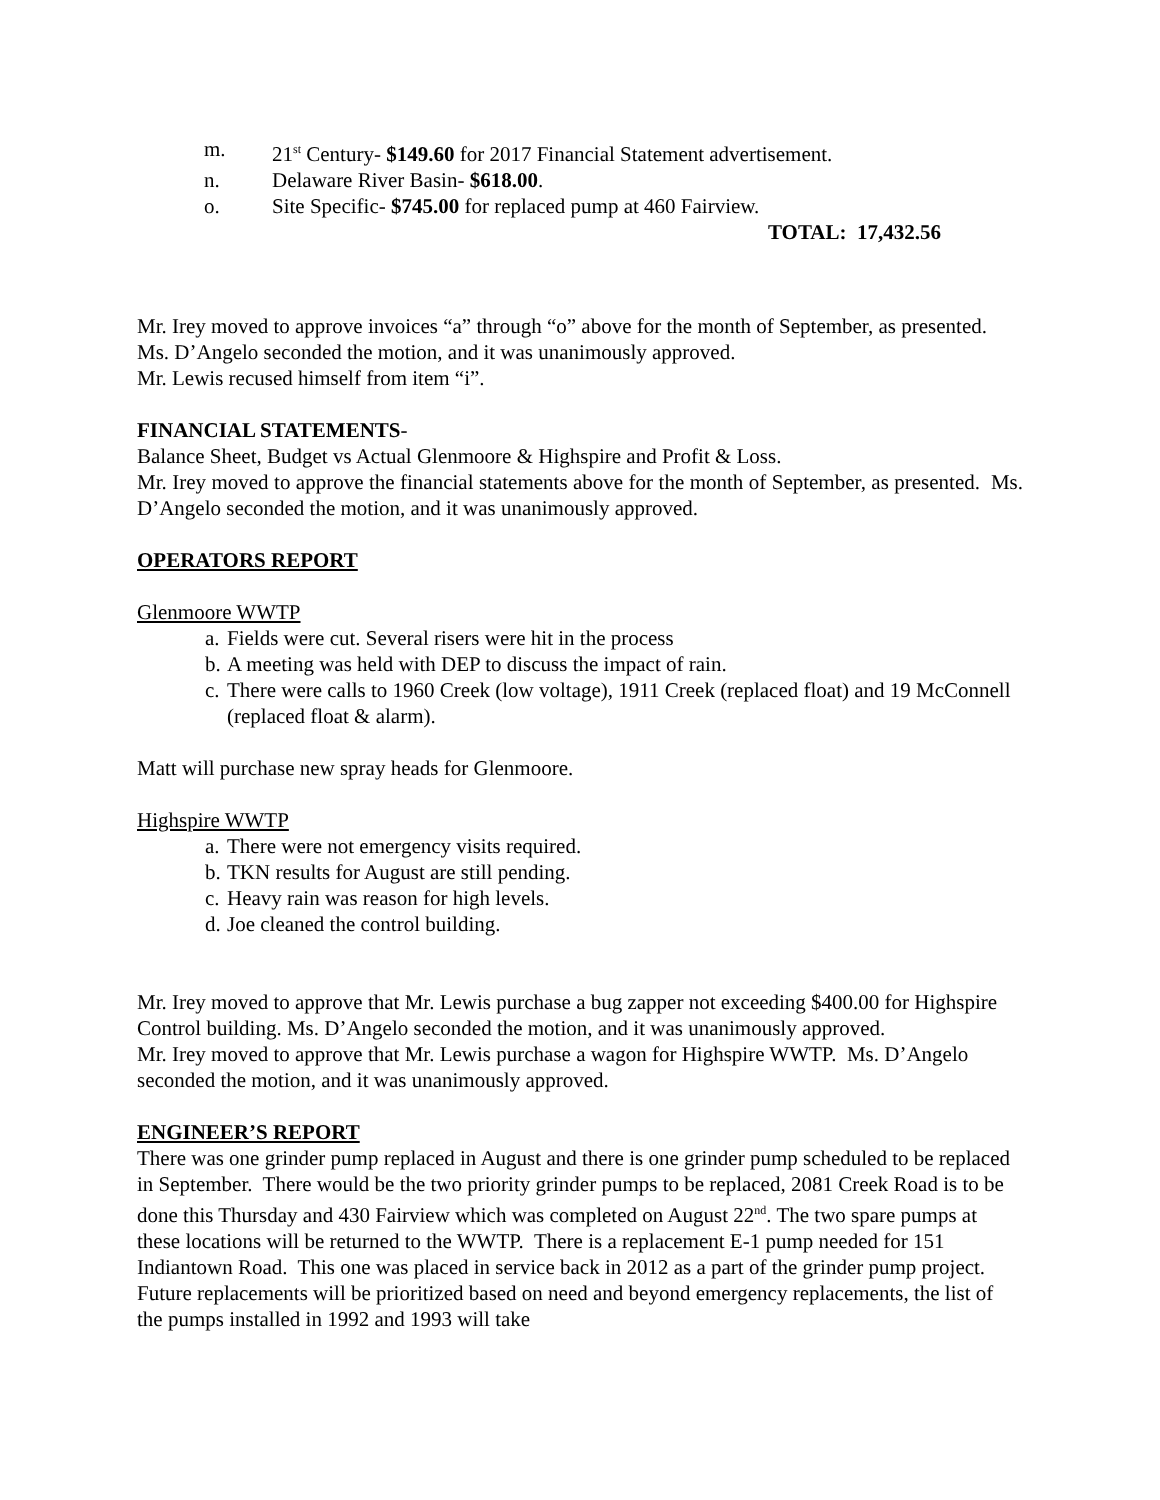m. 21<sup>st</sup> Century- $149.60 for 2017 Financial Statement advertisement.
n. Delaware River Basin- $618.00.
o. Site Specific- $745.00 for replaced pump at 460 Fairview.
TOTAL: 17,432.56
Mr. Irey moved to approve invoices “a” through “o” above for the month of September, as presented. Ms. D’Angelo seconded the motion, and it was unanimously approved.
Mr. Lewis recused himself from item “i”.
FINANCIAL STATEMENTS-
Balance Sheet, Budget vs Actual Glenmoore & Highspire and Profit & Loss.
Mr. Irey moved to approve the financial statements above for the month of September, as presented. Ms. D’Angelo seconded the motion, and it was unanimously approved.
OPERATORS REPORT
Glenmoore WWTP
a. Fields were cut. Several risers were hit in the process
b. A meeting was held with DEP to discuss the impact of rain.
c. There were calls to 1960 Creek (low voltage), 1911 Creek (replaced float) and 19 McConnell (replaced float & alarm).
Matt will purchase new spray heads for Glenmoore.
Highspire WWTP
a. There were not emergency visits required.
b. TKN results for August are still pending.
c. Heavy rain was reason for high levels.
d. Joe cleaned the control building.
Mr. Irey moved to approve that Mr. Lewis purchase a bug zapper not exceeding $400.00 for Highspire Control building. Ms. D’Angelo seconded the motion, and it was unanimously approved.
Mr. Irey moved to approve that Mr. Lewis purchase a wagon for Highspire WWTP. Ms. D’Angelo seconded the motion, and it was unanimously approved.
ENGINEER’S REPORT
There was one grinder pump replaced in August and there is one grinder pump scheduled to be replaced in September. There would be the two priority grinder pumps to be replaced, 2081 Creek Road is to be done this Thursday and 430 Fairview which was completed on August 22<sup>nd</sup>. The two spare pumps at these locations will be returned to the WWTP. There is a replacement E-1 pump needed for 151 Indiantown Road. This one was placed in service back in 2012 as a part of the grinder pump project. Future replacements will be prioritized based on need and beyond emergency replacements, the list of the pumps installed in 1992 and 1993 will take